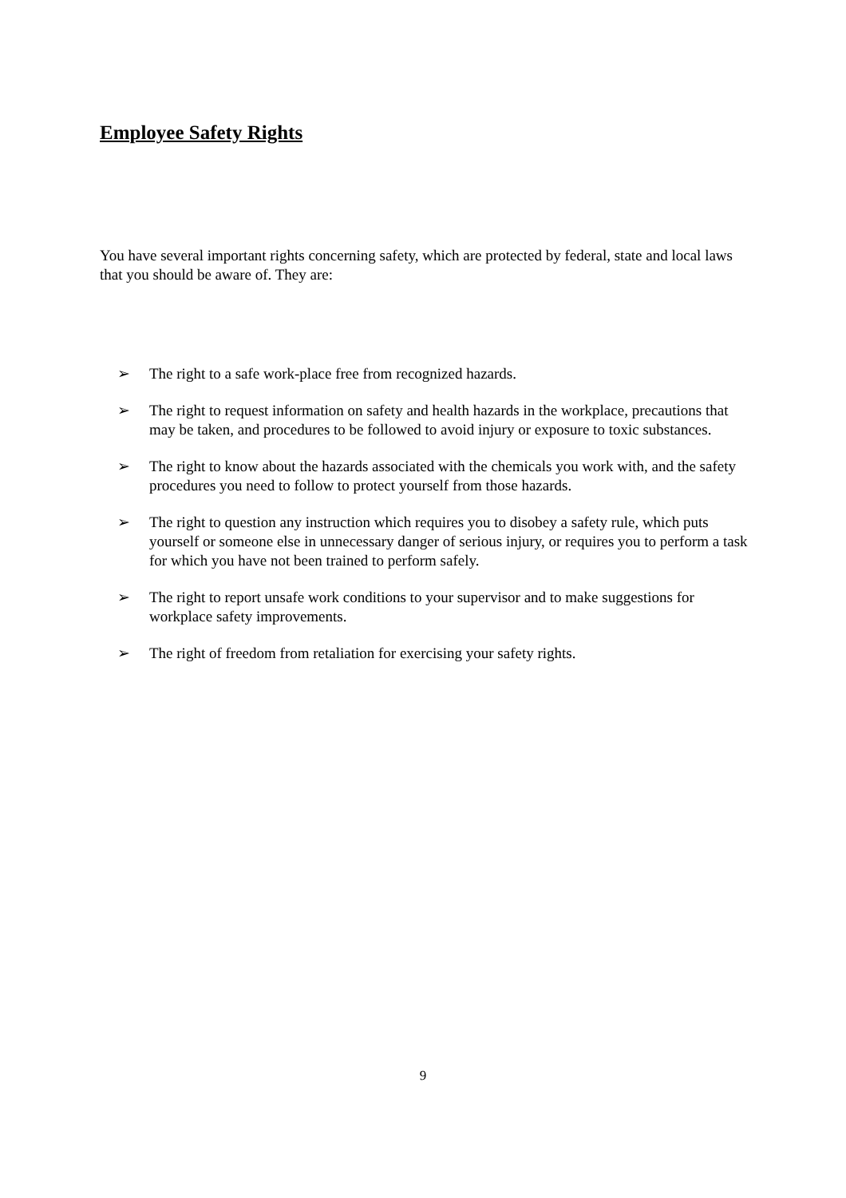Employee Safety Rights
You have several important rights concerning safety, which are protected by federal, state and local laws that you should be aware of. They are:
➢ The right to a safe work-place free from recognized hazards.
➢ The right to request information on safety and health hazards in the workplace, precautions that may be taken, and procedures to be followed to avoid injury or exposure to toxic substances.
➢ The right to know about the hazards associated with the chemicals you work with, and the safety procedures you need to follow to protect yourself from those hazards.
➢ The right to question any instruction which requires you to disobey a safety rule, which puts yourself or someone else in unnecessary danger of serious injury, or requires you to perform a task for which you have not been trained to perform safely.
➢ The right to report unsafe work conditions to your supervisor and to make suggestions for workplace safety improvements.
➢ The right of freedom from retaliation for exercising your safety rights.
9